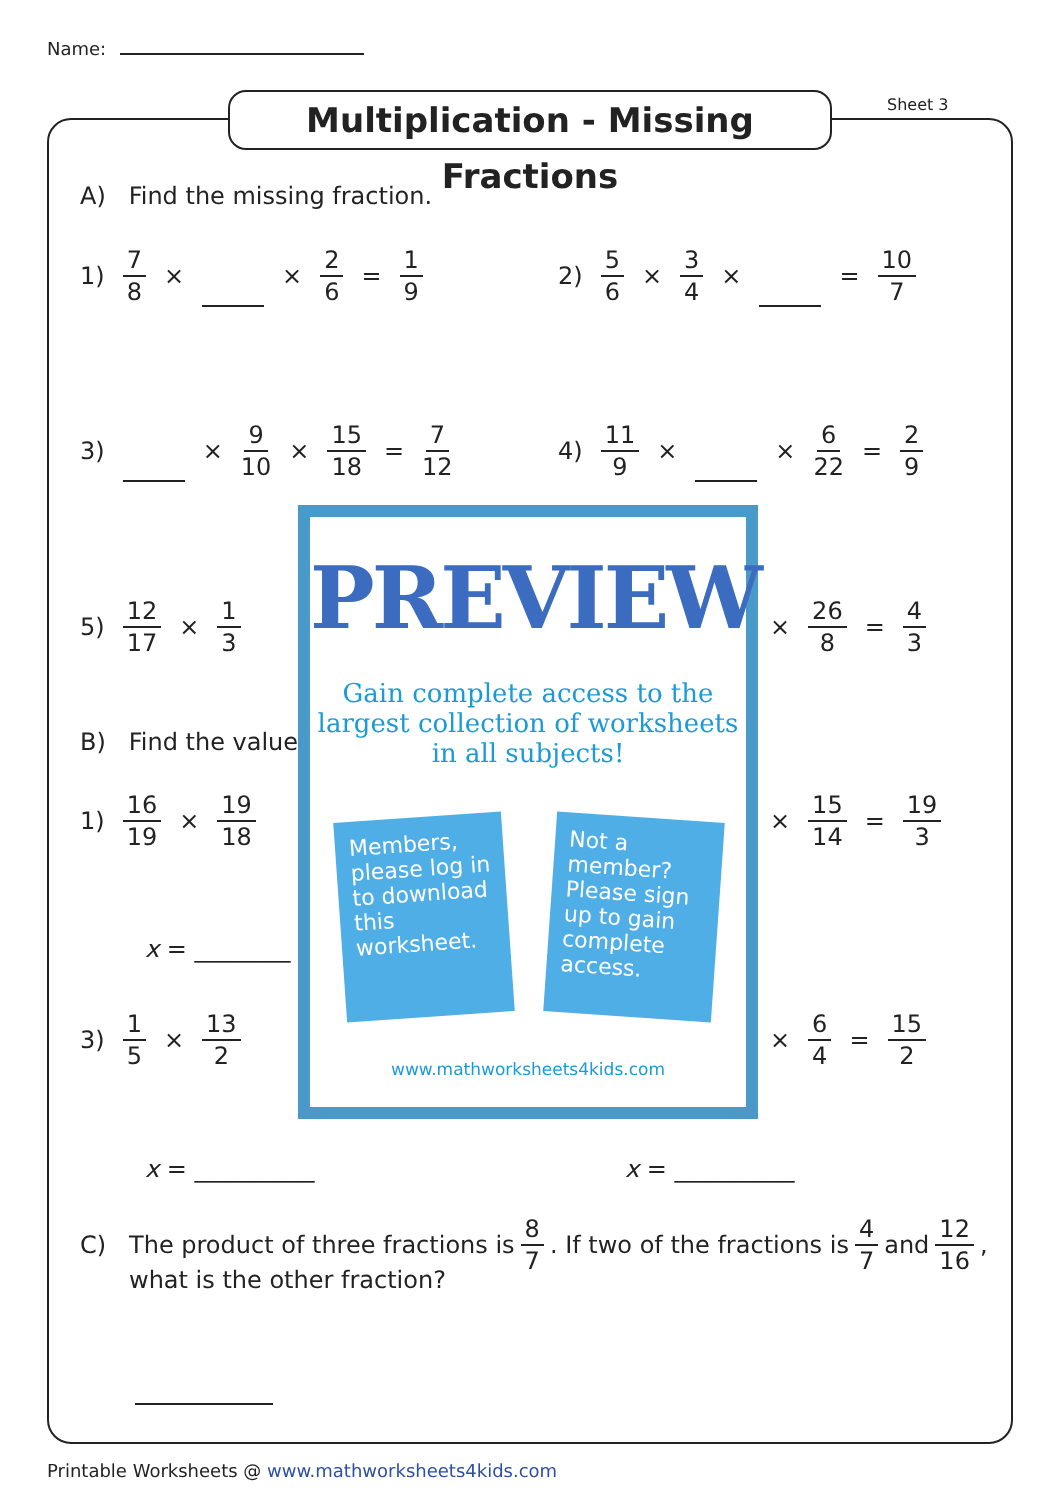Name:
Multiplication - Missing Fractions
Sheet 3
A) Find the missing fraction.
1) 7 8 × × 2 6 = 1 9 2) 5 6 × 3 4 × = 10 7
3) × 9 10 × 15 18 = 7 12 4) 11 9 × × 6 22 = 2 9
5) 12 17 × 1 3 × 26 8 = 4 3
B) Find the value
1) 16 19 × 19 18 × 15 14 = 19 3
x = ________
3) 1 5 × 13 2 × 6 4 = 15 2
x = __________ x = __________
C) The product of three fractions is 8 7. If two of the fractions is 4 7 and 12 16,
what is the other fraction?
PREVIEW
Gain complete access to the largest collection of worksheets in all subjects!
Members, please log in to download this worksheet.
Not a member? Please sign up to gain complete access.
www.mathworksheets4kids.com
Printable Worksheets @ www.mathworksheets4kids.com